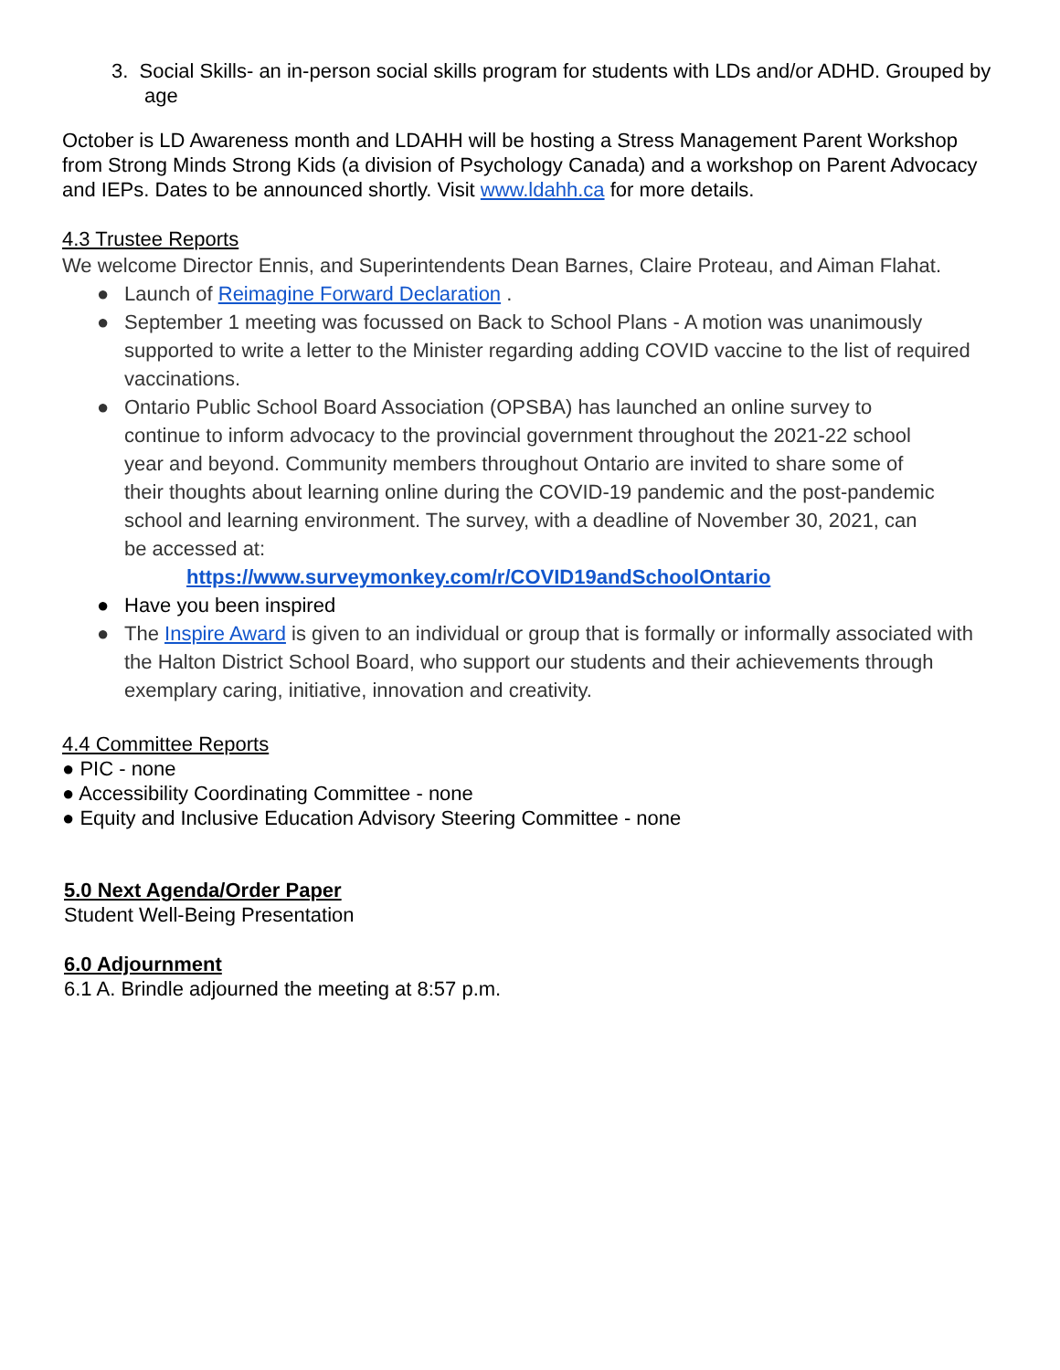3. Social Skills- an in-person social skills program for students with LDs and/or ADHD. Grouped by age
October is LD Awareness month and LDAHH will be hosting a Stress Management Parent Workshop from Strong Minds Strong Kids (a division of Psychology Canada) and a workshop on Parent Advocacy and IEPs. Dates to be announced shortly. Visit www.ldahh.ca for more details.
4.3 Trustee Reports
We welcome Director Ennis, and Superintendents Dean Barnes, Claire Proteau, and Aiman Flahat.
● Launch of Reimagine Forward Declaration .
● September 1 meeting was focussed on Back to School Plans - A motion was unanimously supported to write a letter to the Minister regarding adding COVID vaccine to the list of required vaccinations.
● Ontario Public School Board Association (OPSBA) has launched an online survey to continue to inform advocacy to the provincial government throughout the 2021-22 school year and beyond. Community members throughout Ontario are invited to share some of their thoughts about learning online during the COVID-19 pandemic and the post-pandemic school and learning environment. The survey, with a deadline of November 30, 2021, can be accessed at:
https://www.surveymonkey.com/r/COVID19andSchoolOntario
● Have you been inspired
● The Inspire Award is given to an individual or group that is formally or informally associated with the Halton District School Board, who support our students and their achievements through exemplary caring, initiative, innovation and creativity.
4.4 Committee Reports
● PIC - none
● Accessibility Coordinating Committee - none
● Equity and Inclusive Education Advisory Steering Committee - none
5.0 Next Agenda/Order Paper
Student Well-Being Presentation
6.0 Adjournment
6.1 A. Brindle adjourned the meeting at 8:57 p.m.